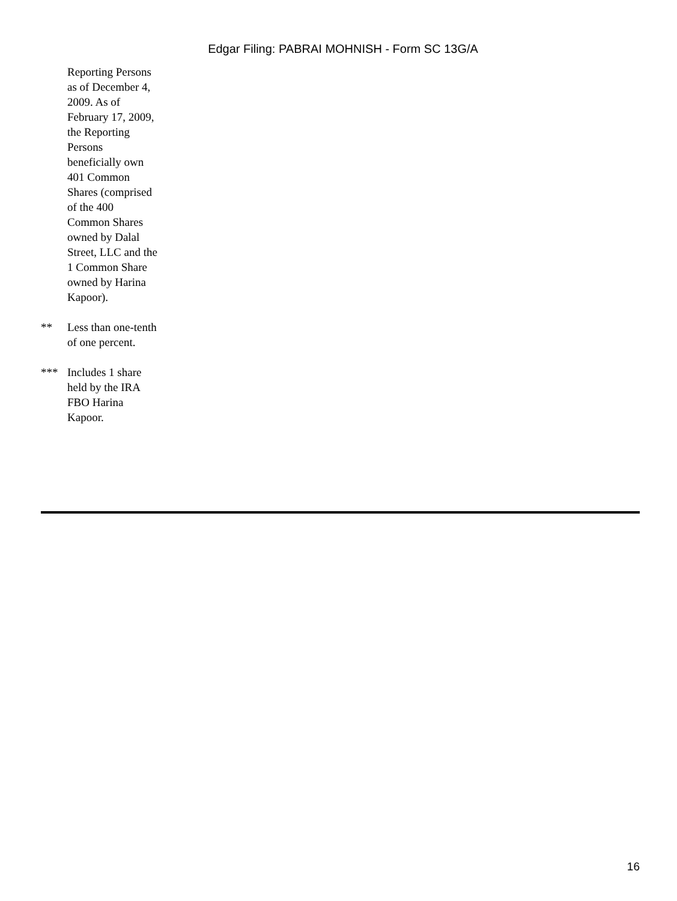Edgar Filing: PABRAI MOHNISH - Form SC 13G/A
Reporting Persons as of December 4, 2009. As of February 17, 2009, the Reporting Persons beneficially own 401 Common Shares (comprised of the 400 Common Shares owned by Dalal Street, LLC and the 1 Common Share owned by Harina Kapoor).
** Less than one-tenth of one percent.
*** Includes 1 share held by the IRA FBO Harina Kapoor.
16